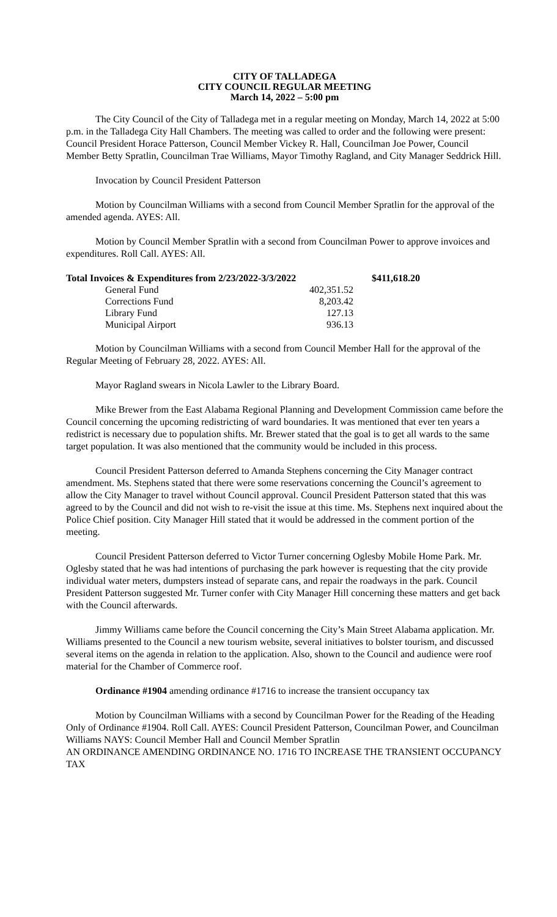CITY OF TALLADEGA
CITY COUNCIL REGULAR MEETING
March 14, 2022 – 5:00 pm
The City Council of the City of Talladega met in a regular meeting on Monday, March 14, 2022 at 5:00 p.m. in the Talladega City Hall Chambers. The meeting was called to order and the following were present: Council President Horace Patterson, Council Member Vickey R. Hall, Councilman Joe Power, Council Member Betty Spratlin, Councilman Trae Williams, Mayor Timothy Ragland, and City Manager Seddrick Hill.
Invocation by Council President Patterson
Motion by Councilman Williams with a second from Council Member Spratlin for the approval of the amended agenda. AYES: All.
Motion by Council Member Spratlin with a second from Councilman Power to approve invoices and expenditures. Roll Call. AYES: All.
| Total Invoices & Expenditures from 2/23/2022-3/3/2022 | | $411,618.20 |
| General Fund | 402,351.52 | |
| Corrections Fund | 8,203.42 | |
| Library Fund | 127.13 | |
| Municipal Airport | 936.13 | |
Motion by Councilman Williams with a second from Council Member Hall for the approval of the Regular Meeting of February 28, 2022. AYES: All.
Mayor Ragland swears in Nicola Lawler to the Library Board.
Mike Brewer from the East Alabama Regional Planning and Development Commission came before the Council concerning the upcoming redistricting of ward boundaries. It was mentioned that ever ten years a redistrict is necessary due to population shifts. Mr. Brewer stated that the goal is to get all wards to the same target population. It was also mentioned that the community would be included in this process.
Council President Patterson deferred to Amanda Stephens concerning the City Manager contract amendment. Ms. Stephens stated that there were some reservations concerning the Council’s agreement to allow the City Manager to travel without Council approval. Council President Patterson stated that this was agreed to by the Council and did not wish to re-visit the issue at this time. Ms. Stephens next inquired about the Police Chief position. City Manager Hill stated that it would be addressed in the comment portion of the meeting.
Council President Patterson deferred to Victor Turner concerning Oglesby Mobile Home Park. Mr. Oglesby stated that he was had intentions of purchasing the park however is requesting that the city provide individual water meters, dumpsters instead of separate cans, and repair the roadways in the park. Council President Patterson suggested Mr. Turner confer with City Manager Hill concerning these matters and get back with the Council afterwards.
Jimmy Williams came before the Council concerning the City’s Main Street Alabama application. Mr. Williams presented to the Council a new tourism website, several initiatives to bolster tourism, and discussed several items on the agenda in relation to the application. Also, shown to the Council and audience were roof material for the Chamber of Commerce roof.
Ordinance #1904 amending ordinance #1716 to increase the transient occupancy tax
Motion by Councilman Williams with a second by Councilman Power for the Reading of the Heading Only of Ordinance #1904. Roll Call. AYES: Council President Patterson, Councilman Power, and Councilman Williams NAYS: Council Member Hall and Council Member Spratlin
AN ORDINANCE AMENDING ORDINANCE NO. 1716 TO INCREASE THE TRANSIENT OCCUPANCY TAX